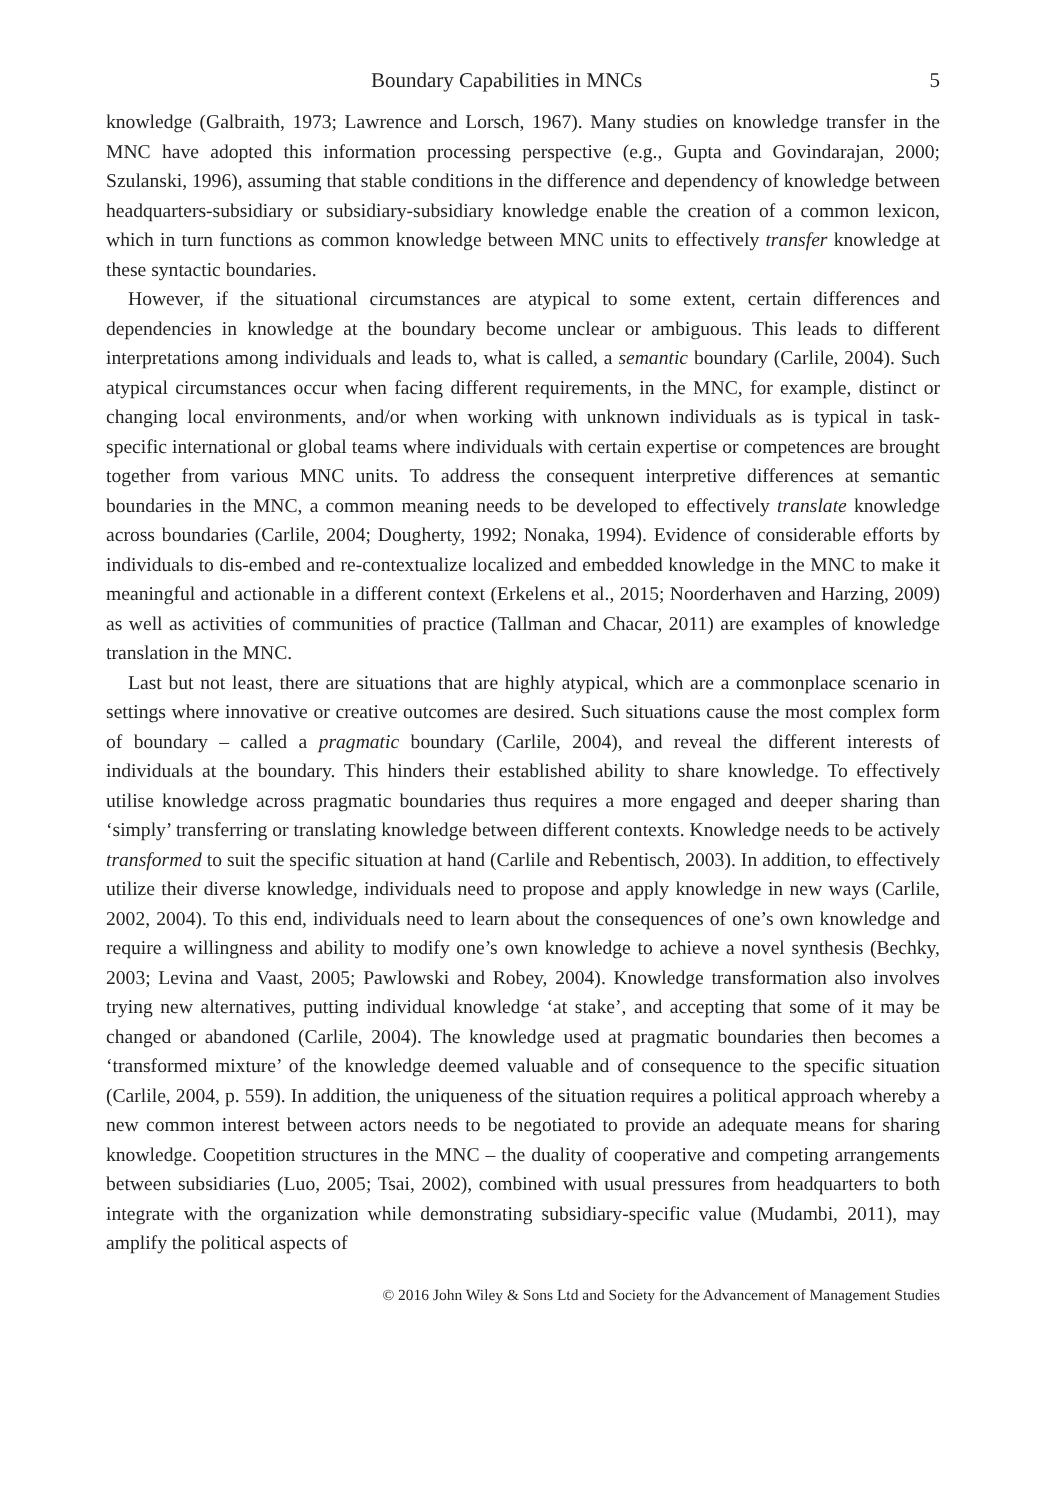Boundary Capabilities in MNCs 5
knowledge (Galbraith, 1973; Lawrence and Lorsch, 1967). Many studies on knowledge transfer in the MNC have adopted this information processing perspective (e.g., Gupta and Govindarajan, 2000; Szulanski, 1996), assuming that stable conditions in the difference and dependency of knowledge between headquarters-subsidiary or subsidiary-subsidiary knowledge enable the creation of a common lexicon, which in turn functions as common knowledge between MNC units to effectively transfer knowledge at these syntactic boundaries.
However, if the situational circumstances are atypical to some extent, certain differences and dependencies in knowledge at the boundary become unclear or ambiguous. This leads to different interpretations among individuals and leads to, what is called, a semantic boundary (Carlile, 2004). Such atypical circumstances occur when facing different requirements, in the MNC, for example, distinct or changing local environments, and/or when working with unknown individuals as is typical in task-specific international or global teams where individuals with certain expertise or competences are brought together from various MNC units. To address the consequent interpretive differences at semantic boundaries in the MNC, a common meaning needs to be developed to effectively translate knowledge across boundaries (Carlile, 2004; Dougherty, 1992; Nonaka, 1994). Evidence of considerable efforts by individuals to dis-embed and re-contextualize localized and embedded knowledge in the MNC to make it meaningful and actionable in a different context (Erkelens et al., 2015; Noorderhaven and Harzing, 2009) as well as activities of communities of practice (Tallman and Chacar, 2011) are examples of knowledge translation in the MNC.
Last but not least, there are situations that are highly atypical, which are a commonplace scenario in settings where innovative or creative outcomes are desired. Such situations cause the most complex form of boundary – called a pragmatic boundary (Carlile, 2004), and reveal the different interests of individuals at the boundary. This hinders their established ability to share knowledge. To effectively utilise knowledge across pragmatic boundaries thus requires a more engaged and deeper sharing than ‘simply’ transferring or translating knowledge between different contexts. Knowledge needs to be actively transformed to suit the specific situation at hand (Carlile and Rebentisch, 2003). In addition, to effectively utilize their diverse knowledge, individuals need to propose and apply knowledge in new ways (Carlile, 2002, 2004). To this end, individuals need to learn about the consequences of one’s own knowledge and require a willingness and ability to modify one’s own knowledge to achieve a novel synthesis (Bechky, 2003; Levina and Vaast, 2005; Pawlowski and Robey, 2004). Knowledge transformation also involves trying new alternatives, putting individual knowledge ‘at stake’, and accepting that some of it may be changed or abandoned (Carlile, 2004). The knowledge used at pragmatic boundaries then becomes a ‘transformed mixture’ of the knowledge deemed valuable and of consequence to the specific situation (Carlile, 2004, p. 559). In addition, the uniqueness of the situation requires a political approach whereby a new common interest between actors needs to be negotiated to provide an adequate means for sharing knowledge. Coopetition structures in the MNC – the duality of cooperative and competing arrangements between subsidiaries (Luo, 2005; Tsai, 2002), combined with usual pressures from headquarters to both integrate with the organization while demonstrating subsidiary-specific value (Mudambi, 2011), may amplify the political aspects of
© 2016 John Wiley & Sons Ltd and Society for the Advancement of Management Studies